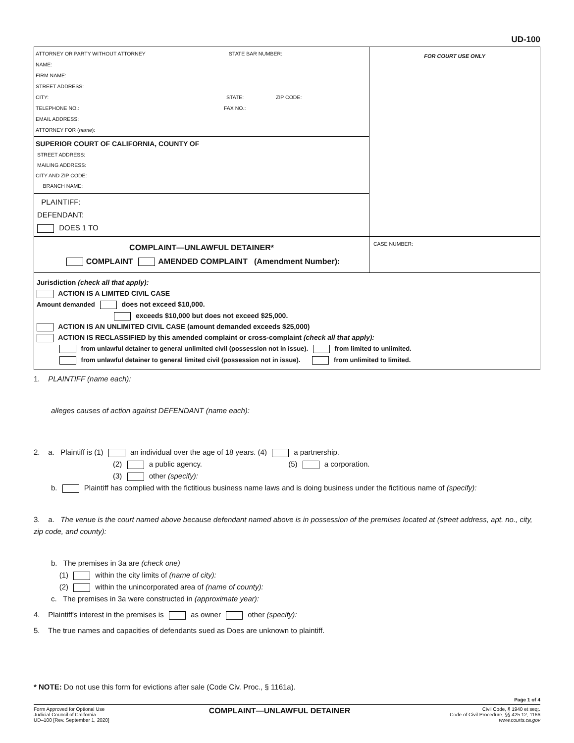UD-100
ATTORNEY OR PARTY WITHOUT ATTORNEY STATE BAR NUMBER:
NAME:
FIRM NAME:
STREET ADDRESS:
CITY: STATE: ZIP CODE:
TELEPHONE NO.: FAX NO.:
EMAIL ADDRESS:
ATTORNEY FOR (name):
SUPERIOR COURT OF CALIFORNIA, COUNTY OF
STREET ADDRESS:
MAILING ADDRESS:
CITY AND ZIP CODE:
BRANCH NAME:
PLAINTIFF:
DEFENDANT:
DOES 1 TO
FOR COURT USE ONLY
COMPLAINT—UNLAWFUL DETAINER*
COMPLAINT AMENDED COMPLAINT (Amendment Number):
CASE NUMBER:
Jurisdiction (check all that apply):
ACTION IS A LIMITED CIVIL CASE
Amount demanded does not exceed $10,000.
exceeds $10,000 but does not exceed $25,000.
ACTION IS AN UNLIMITED CIVIL CASE (amount demanded exceeds $25,000)
ACTION IS RECLASSIFIED by this amended complaint or cross-complaint (check all that apply):
from unlawful detainer to general unlimited civil (possession not in issue). from limited to unlimited.
from unlawful detainer to general limited civil (possession not in issue). from unlimited to limited.
1. PLAINTIFF (name each):
alleges causes of action against DEFENDANT (name each):
2. a. Plaintiff is (1) an individual over the age of 18 years. (4) a partnership.
(2) a public agency. (5) a corporation.
(3) other (specify):
b. Plaintiff has complied with the fictitious business name laws and is doing business under the fictitious name of (specify):
3. a. The venue is the court named above because defendant named above is in possession of the premises located at (street address, apt. no., city, zip code, and county):
b. The premises in 3a are (check one)
(1) within the city limits of (name of city):
(2) within the unincorporated area of (name of county):
c. The premises in 3a were constructed in (approximate year):
4. Plaintiff's interest in the premises is as owner other (specify):
5. The true names and capacities of defendants sued as Does are unknown to plaintiff.
* NOTE: Do not use this form for evictions after sale (Code Civ. Proc., § 1161a).
Page 1 of 4
Form Approved for Optional Use
Judicial Council of California
UD–100 [Rev. September 1, 2020]
COMPLAINT—UNLAWFUL DETAINER
Civil Code, § 1940 et seq;.
Code of Civil Procedure, §§ 425.12, 1166
www.courts.ca.gov